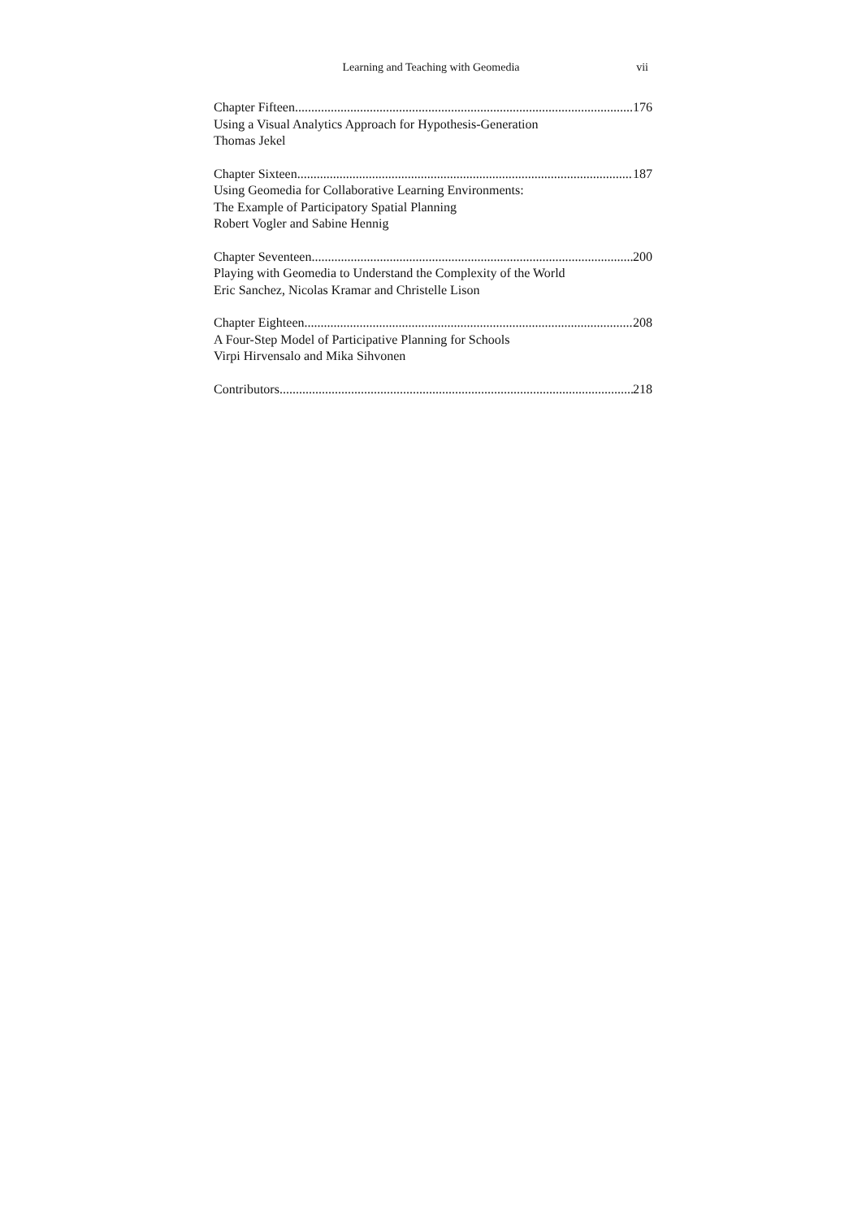Learning and Teaching with Geomedia vii
Chapter Fifteen 176
Using a Visual Analytics Approach for Hypothesis-Generation
Thomas Jekel
Chapter Sixteen 187
Using Geomedia for Collaborative Learning Environments:
The Example of Participatory Spatial Planning
Robert Vogler and Sabine Hennig
Chapter Seventeen 200
Playing with Geomedia to Understand the Complexity of the World
Eric Sanchez, Nicolas Kramar and Christelle Lison
Chapter Eighteen 208
A Four-Step Model of Participative Planning for Schools
Virpi Hirvensalo and Mika Sihvonen
Contributors 218